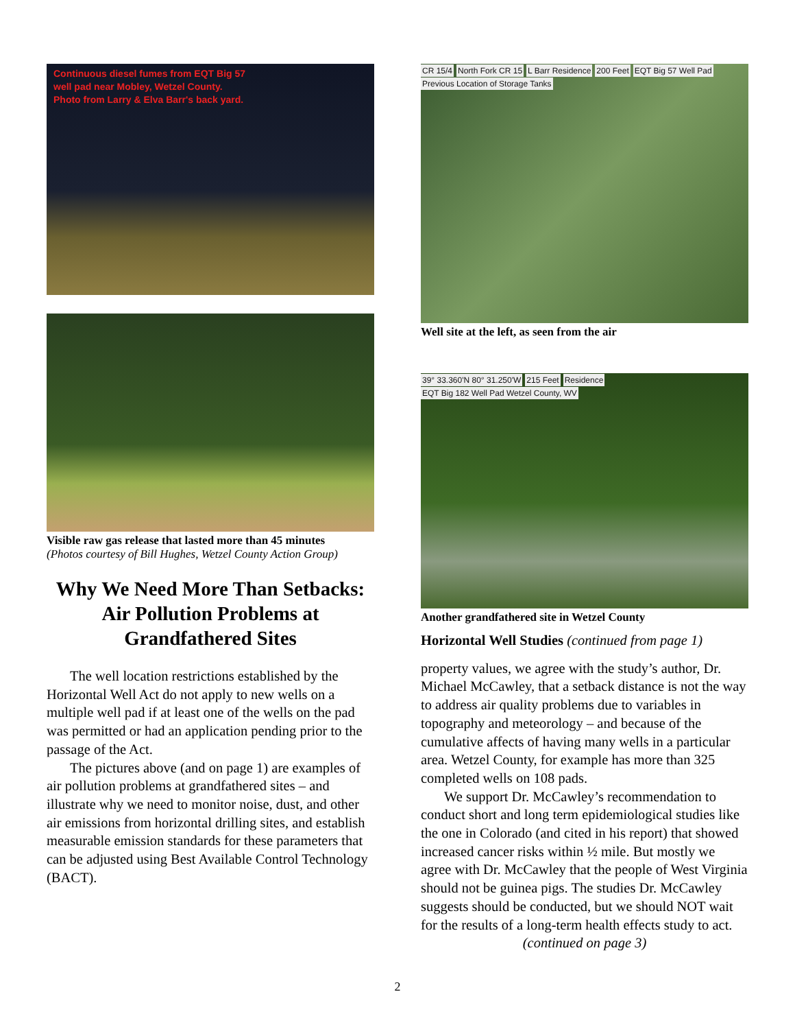Continuous diesel fumes from EQT Big 57
well pad near Mobley, Wetzel County.
Photo from Larry & Elva Barr's back yard.
Visible raw gas release that lasted more than 45 minutes
(Photos courtesy of Bill Hughes, Wetzel County Action Group)
Why We Need More Than Setbacks: Air Pollution Problems at Grandfathered Sites
The well location restrictions established by the Horizontal Well Act do not apply to new wells on a multiple well pad if at least one of the wells on the pad was permitted or had an application pending prior to the passage of the Act.
The pictures above (and on page 1) are examples of air pollution problems at grandfathered sites – and illustrate why we need to monitor noise, dust, and other air emissions from horizontal drilling sites, and establish measurable emission standards for these parameters that can be adjusted using Best Available Control Technology (BACT).
CR 15/4 North Fork CR 15 L Barr Residence 200 Feet EQT Big 57 Well Pad Previous Location of Storage Tanks
Well site at the left, as seen from the air
39° 33.360'N 80° 31.250'W 215 Feet Residence EQT Big 182 Well Pad Wetzel County, WV
Another grandfathered site in Wetzel County
Horizontal Well Studies (continued from page 1)
property values, we agree with the study’s author, Dr. Michael McCawley, that a setback distance is not the way to address air quality problems due to variables in topography and meteorology – and because of the cumulative affects of having many wells in a particular area. Wetzel County, for example has more than 325 completed wells on 108 pads.
We support Dr. McCawley’s recommendation to conduct short and long term epidemiological studies like the one in Colorado (and cited in his report) that showed increased cancer risks within ½ mile. But mostly we agree with Dr. McCawley that the people of West Virginia should not be guinea pigs. The studies Dr. McCawley suggests should be conducted, but we should NOT wait for the results of a long-term health effects study to act.
(continued on page 3)
2